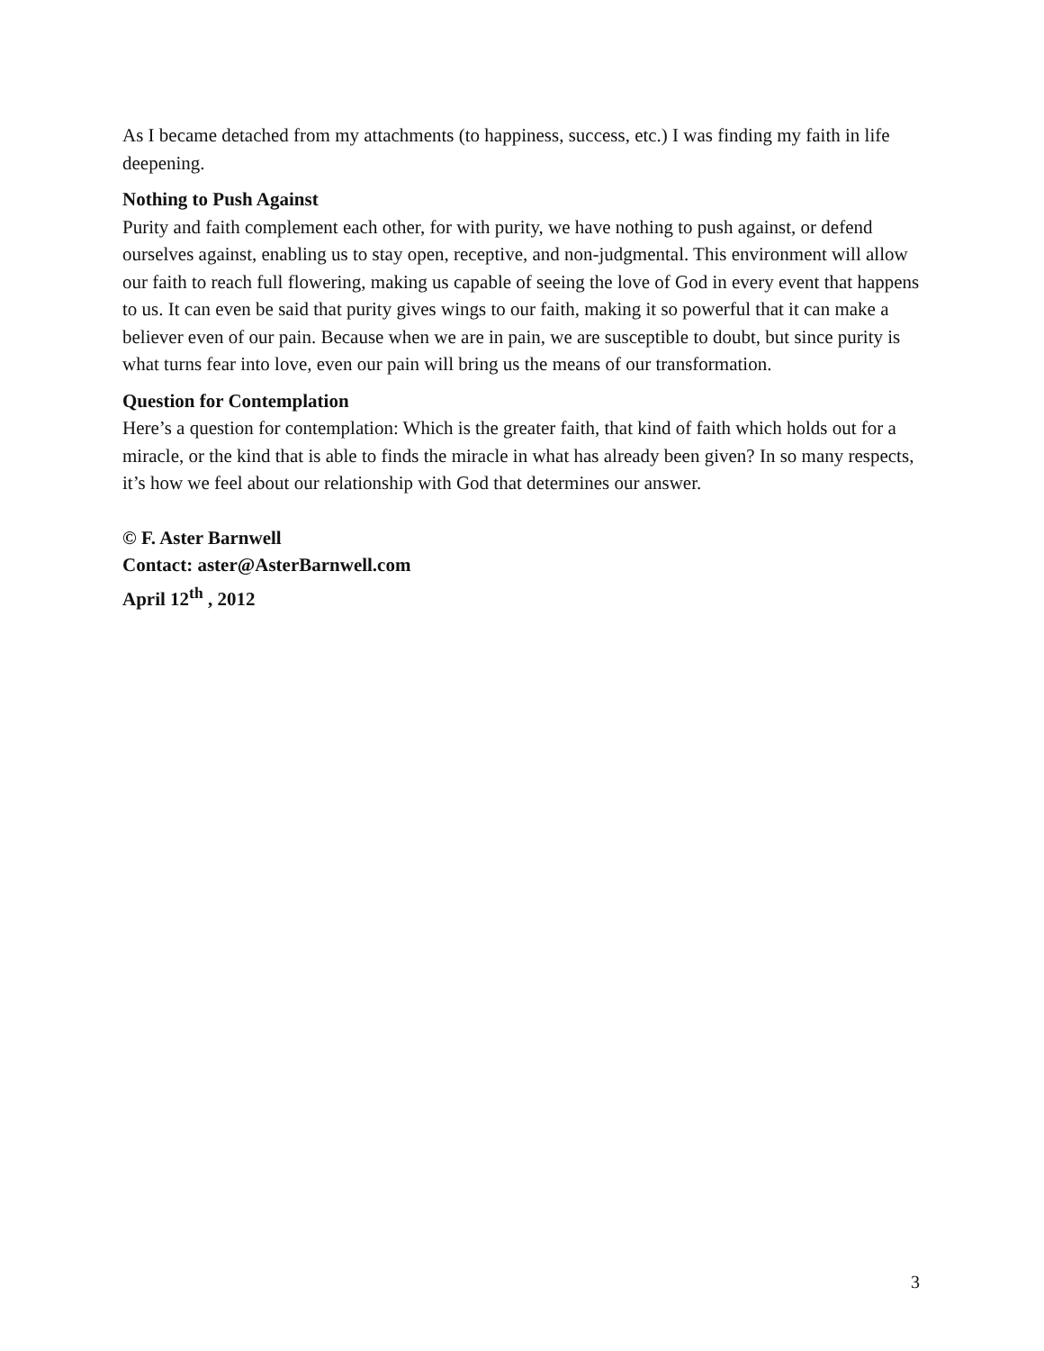As I became detached from my attachments (to happiness, success, etc.) I was finding my faith in life deepening.
Nothing to Push Against
Purity and faith complement each other, for with purity, we have nothing to push against, or defend ourselves against, enabling us to stay open, receptive, and non-judgmental. This environment will allow our faith to reach full flowering, making us capable of seeing the love of God in every event that happens to us. It can even be said that purity gives wings to our faith, making it so powerful that it can make a believer even of our pain. Because when we are in pain, we are susceptible to doubt, but since purity is what turns fear into love, even our pain will bring us the means of our transformation.
Question for Contemplation
Here’s a question for contemplation: Which is the greater faith, that kind of faith which holds out for a miracle, or the kind that is able to finds the miracle in what has already been given? In so many respects, it’s how we feel about our relationship with God that determines our answer.
© F. Aster Barnwell
Contact: aster@AsterBarnwell.com
April 12<sup>th</sup> , 2012
3